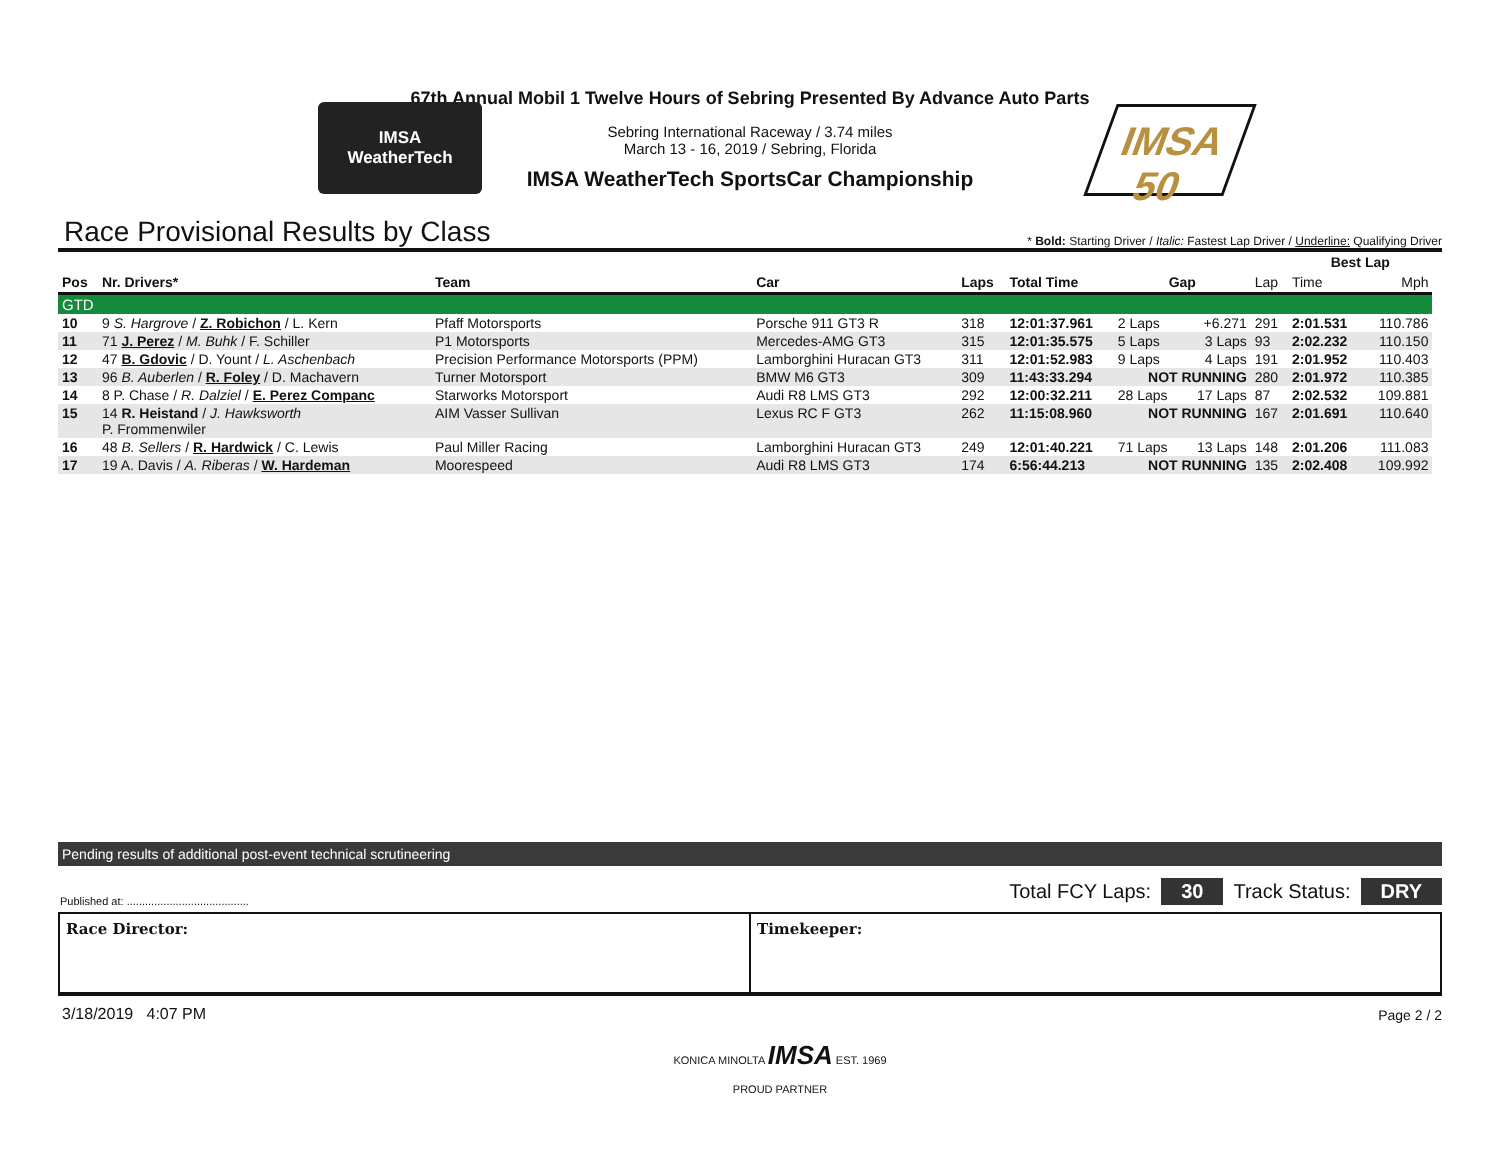IMSA
WeatherTech
67th Annual Mobil 1 Twelve Hours of Sebring Presented By Advance Auto Parts
Sebring International Raceway / 3.74 miles
March 13 - 16, 2019 / Sebring, Florida
IMSA WeatherTech SportsCar Championship
IMSA 50
Race Provisional Results by Class
* Bold: Starting Driver / Italic: Fastest Lap Driver / Underline: Qualifying Driver
| | | | | | | | | | Best Lap | | |
| --- | --- | --- | --- | --- | --- | --- | --- | --- | --- | --- | --- |
| Pos | Nr. Drivers* | Team | Car | Laps | Total Time | Gap | | Lap | Time | Mph | |
| GTD | | | | | | | | | | | |
| 10 | 9 S. Hargrove / Z. Robichon / L. Kern | Pfaff Motorsports | Porsche 911 GT3 R | 318 | 12:01:37.961 | 2 Laps | +6.271 | 291 | 2:01.531 | 110.786 | |
| 11 | 71 J. Perez / M. Buhk / F. Schiller | P1 Motorsports | Mercedes-AMG GT3 | 315 | 12:01:35.575 | 5 Laps | 3 Laps | 93 | 2:02.232 | 110.150 | |
| 12 | 47 B. Gdovic / D. Yount / L. Aschenbach | Precision Performance Motorsports (PPM) | Lamborghini Huracan GT3 | 311 | 12:01:52.983 | 9 Laps | 4 Laps | 191 | 2:01.952 | 110.403 | |
| 13 | 96 B. Auberlen / R. Foley / D. Machavern | Turner Motorsport | BMW M6 GT3 | 309 | 11:43:33.294 | NOT RUNNING | | 280 | 2:01.972 | 110.385 | |
| 14 | 8 P. Chase / R. Dalziel / E. Perez Companc | Starworks Motorsport | Audi R8 LMS GT3 | 292 | 12:00:32.211 | 28 Laps | 17 Laps | 87 | 2:02.532 | 109.881 | |
| 15 | 14 R. Heistand / J. Hawksworth P. Frommenwiler | AIM Vasser Sullivan | Lexus RC F GT3 | 262 | 11:15:08.960 | NOT RUNNING | | 167 | 2:01.691 | 110.640 | |
| 16 | 48 B. Sellers / R. Hardwick / C. Lewis | Paul Miller Racing | Lamborghini Huracan GT3 | 249 | 12:01:40.221 | 71 Laps | 13 Laps | 148 | 2:01.206 | 111.083 | |
| 17 | 19 A. Davis / A. Riberas / W. Hardeman | Moorespeed | Audi R8 LMS GT3 | 174 | 6:56:44.213 | NOT RUNNING | | 135 | 2:02.408 | 109.992 | |
Pending results of additional post-event technical scrutineering
Published at: ........................................
Total FCY Laps: 30 Track Status: DRY
Race Director: Timekeeper:
3/18/2019 4:07 PM Page 2 / 2
KONICA MINOLTA IMSA EST. 1969
PROUD PARTNER